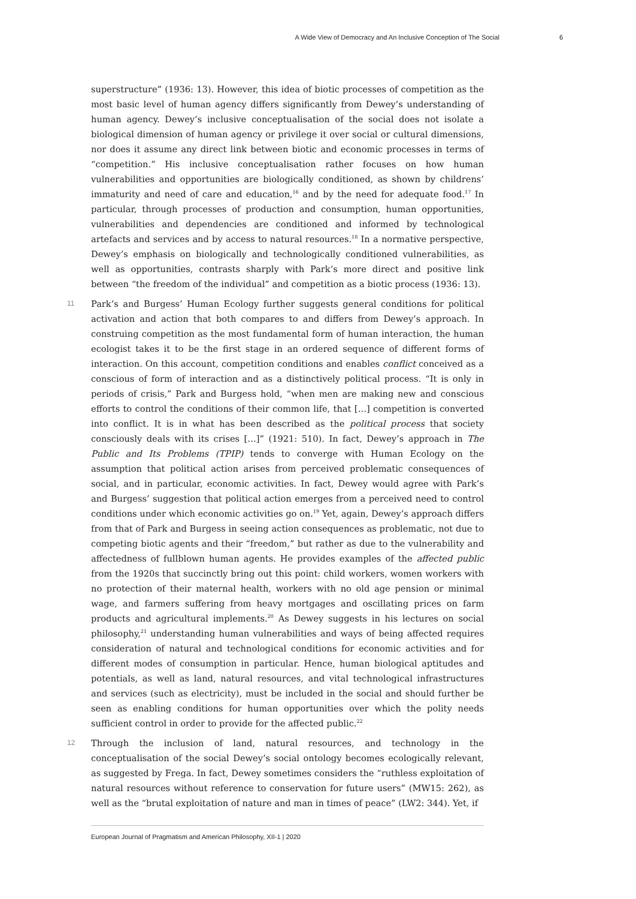A Wide View of Democracy and An Inclusive Conception of The Social 6
superstructure” (1936: 13). However, this idea of biotic processes of competition as the most basic level of human agency differs significantly from Dewey’s understanding of human agency. Dewey’s inclusive conceptualisation of the social does not isolate a biological dimension of human agency or privilege it over social or cultural dimensions, nor does it assume any direct link between biotic and economic processes in terms of “competition.” His inclusive conceptualisation rather focuses on how human vulnerabilities and opportunities are biologically conditioned, as shown by childrens’ immaturity and need of care and education,<sup>16</sup> and by the need for adequate food.<sup>17</sup> In particular, through processes of production and consumption, human opportunities, vulnerabilities and dependencies are conditioned and informed by technological artefacts and services and by access to natural resources.<sup>18</sup> In a normative perspective, Dewey’s emphasis on biologically and technologically conditioned vulnerabilities, as well as opportunities, contrasts sharply with Park’s more direct and positive link between “the freedom of the individual” and competition as a biotic process (1936: 13).
11 Park’s and Burgess’ Human Ecology further suggests general conditions for political activation and action that both compares to and differs from Dewey’s approach. In construing competition as the most fundamental form of human interaction, the human ecologist takes it to be the first stage in an ordered sequence of different forms of interaction. On this account, competition conditions and enables conflict conceived as a conscious of form of interaction and as a distinctively political process. “It is only in periods of crisis,” Park and Burgess hold, “when men are making new and conscious efforts to control the conditions of their common life, that […] competition is converted into conflict. It is in what has been described as the political process that society consciously deals with its crises […]” (1921: 510). In fact, Dewey’s approach in The Public and Its Problems (TPIP) tends to converge with Human Ecology on the assumption that political action arises from perceived problematic consequences of social, and in particular, economic activities. In fact, Dewey would agree with Park’s and Burgess’ suggestion that political action emerges from a perceived need to control conditions under which economic activities go on.<sup>19</sup> Yet, again, Dewey’s approach differs from that of Park and Burgess in seeing action consequences as problematic, not due to competing biotic agents and their “freedom,” but rather as due to the vulnerability and affectedness of fullblown human agents. He provides examples of the affected public from the 1920s that succinctly bring out this point: child workers, women workers with no protection of their maternal health, workers with no old age pension or minimal wage, and farmers suffering from heavy mortgages and oscillating prices on farm products and agricultural implements.<sup>20</sup> As Dewey suggests in his lectures on social philosophy,<sup>21</sup> understanding human vulnerabilities and ways of being affected requires consideration of natural and technological conditions for economic activities and for different modes of consumption in particular. Hence, human biological aptitudes and potentials, as well as land, natural resources, and vital technological infrastructures and services (such as electricity), must be included in the social and should further be seen as enabling conditions for human opportunities over which the polity needs sufficient control in order to provide for the affected public.<sup>22</sup>
12 Through the inclusion of land, natural resources, and technology in the conceptualisation of the social Dewey’s social ontology becomes ecologically relevant, as suggested by Frega. In fact, Dewey sometimes considers the “ruthless exploitation of natural resources without reference to conservation for future users” (MW15: 262), as well as the “brutal exploitation of nature and man in times of peace” (LW2: 344). Yet, if
European Journal of Pragmatism and American Philosophy, XII-1 | 2020